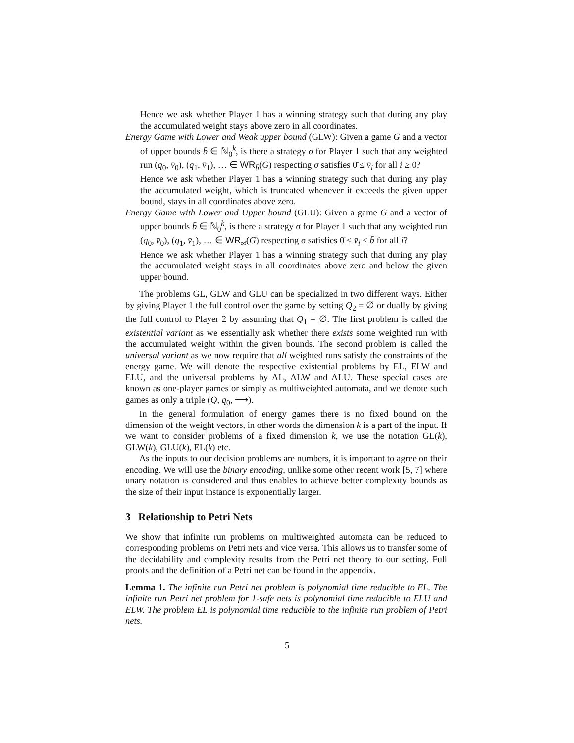Hence we ask whether Player 1 has a winning strategy such that during any play the accumulated weight stays above zero in all coordinates.
Energy Game with Lower and Weak upper bound (GLW): Given a game G and a vector of upper bounds b̄ ∈ ℕ<sub>0</sub><sup>k</sup>, is there a strategy σ for Player 1 such that any weighted run (q<sub>0</sub>, v̄<sub>0</sub>), (q<sub>1</sub>, v̄<sub>1</sub>), … ∈ WR<sub>b̄</sub>(G) respecting σ satisfies 0̄ ≤ v̄<sub>i</sub> for all i ≥ 0?
Hence we ask whether Player 1 has a winning strategy such that during any play the accumulated weight, which is truncated whenever it exceeds the given upper bound, stays in all coordinates above zero.
Energy Game with Lower and Upper bound (GLU): Given a game G and a vector of upper bounds b̄ ∈ ℕ<sub>0</sub><sup>k</sup>, is there a strategy σ for Player 1 such that any weighted run (q<sub>0</sub>, v̄<sub>0</sub>), (q<sub>1</sub>, v̄<sub>1</sub>), … ∈ WR<sub>∞̄</sub>(G) respecting σ satisfies 0̄ ≤ v̄<sub>i</sub> ≤ b̄ for all i?
Hence we ask whether Player 1 has a winning strategy such that during any play the accumulated weight stays in all coordinates above zero and below the given upper bound.
The problems GL, GLW and GLU can be specialized in two different ways. Either by giving Player 1 the full control over the game by setting Q<sub>2</sub> = ∅ or dually by giving the full control to Player 2 by assuming that Q<sub>1</sub> = ∅. The first problem is called the existential variant as we essentially ask whether there exists some weighted run with the accumulated weight within the given bounds. The second problem is called the universal variant as we now require that all weighted runs satisfy the constraints of the energy game. We will denote the respective existential problems by EL, ELW and ELU, and the universal problems by AL, ALW and ALU. These special cases are known as one-player games or simply as multiweighted automata, and we denote such games as only a triple (Q, q<sub>0</sub>, ⟶).
In the general formulation of energy games there is no fixed bound on the dimension of the weight vectors, in other words the dimension k is a part of the input. If we want to consider problems of a fixed dimension k, we use the notation GL(k), GLW(k), GLU(k), EL(k) etc.
As the inputs to our decision problems are numbers, it is important to agree on their encoding. We will use the binary encoding, unlike some other recent work [5, 7] where unary notation is considered and thus enables to achieve better complexity bounds as the size of their input instance is exponentially larger.
3 Relationship to Petri Nets
We show that infinite run problems on multiweighted automata can be reduced to corresponding problems on Petri nets and vice versa. This allows us to transfer some of the decidability and complexity results from the Petri net theory to our setting. Full proofs and the definition of a Petri net can be found in the appendix.
Lemma 1. The infinite run Petri net problem is polynomial time reducible to EL. The infinite run Petri net problem for 1-safe nets is polynomial time reducible to ELU and ELW. The problem EL is polynomial time reducible to the infinite run problem of Petri nets.
5